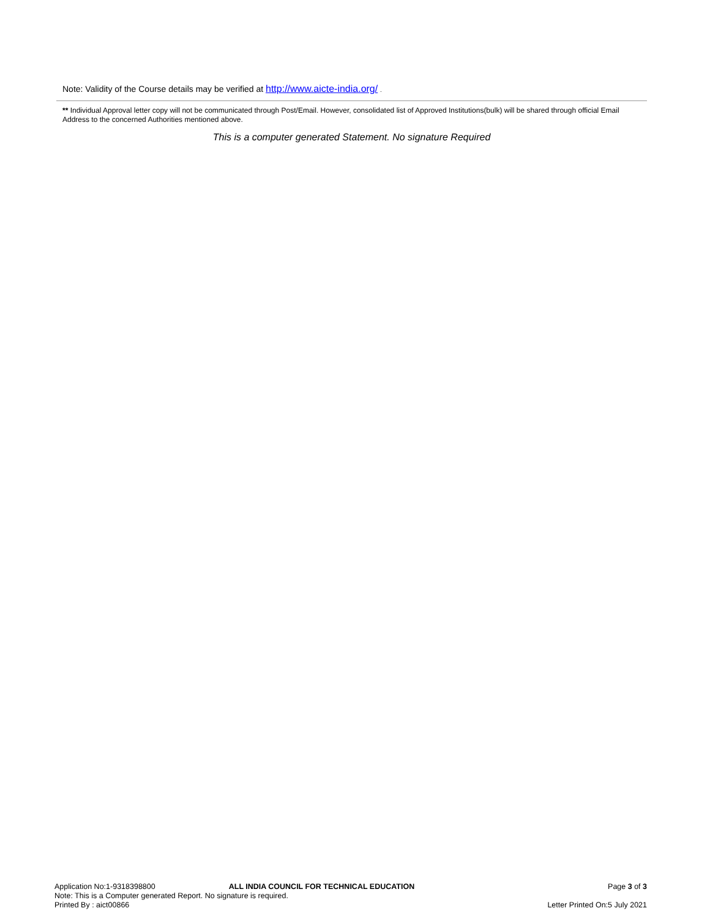Note: Validity of the Course details may be verified at http://www.aicte-india.org/ .
** Individual Approval letter copy will not be communicated through Post/Email. However, consolidated list of Approved Institutions(bulk) will be shared through official Email Address to the concerned Authorities mentioned above.
This is a computer generated Statement. No signature Required
Application No:1-9318398800 ALL INDIA COUNCIL FOR TECHNICAL EDUCATION Page 3 of 3
Note: This is a Computer generated Report. No signature is required.
Printed By : aict00866 Letter Printed On:5 July 2021